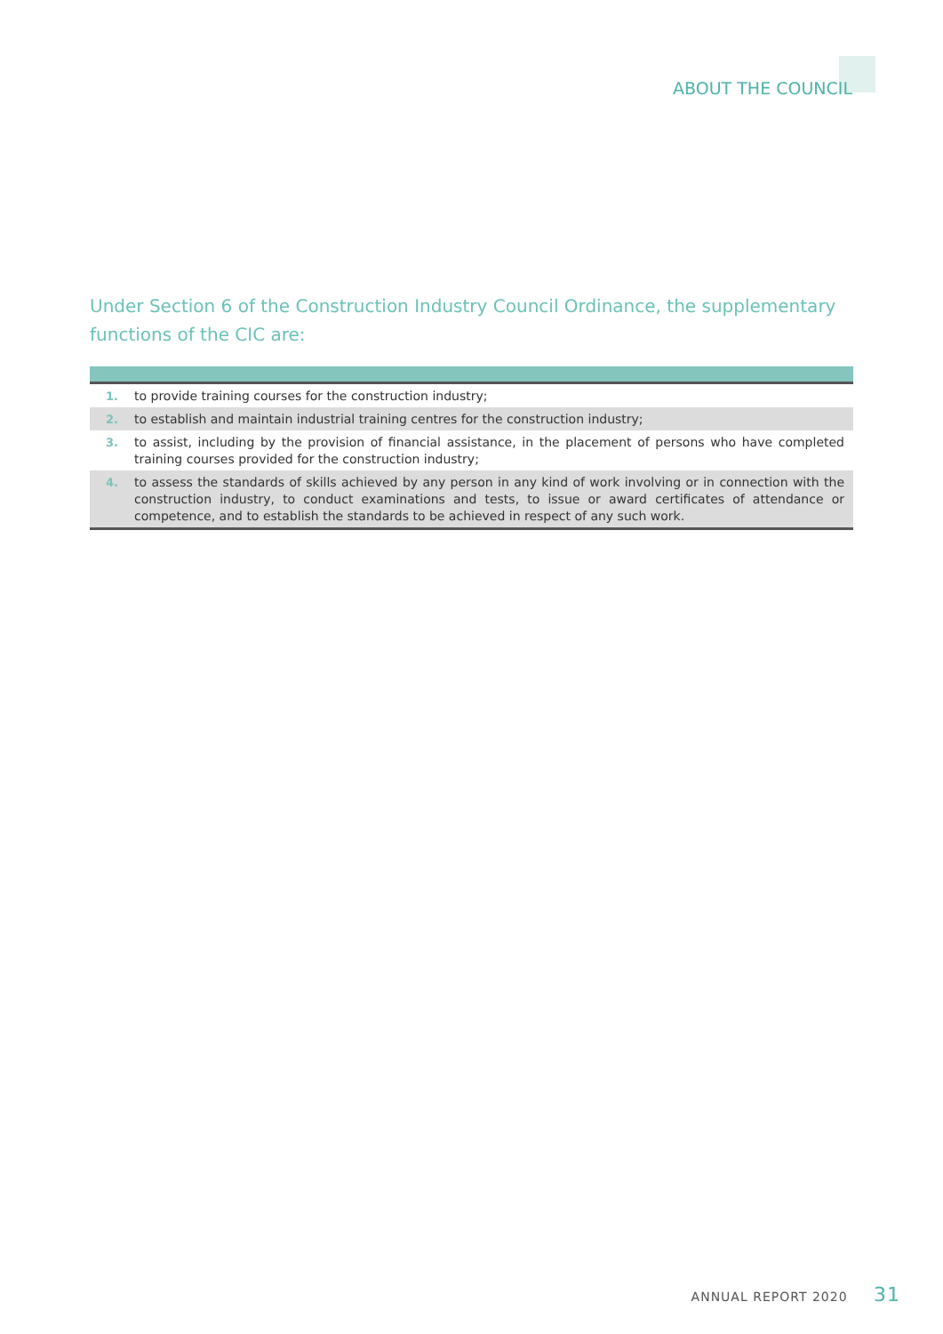ABOUT THE COUNCIL
Under Section 6 of the Construction Industry Council Ordinance, the supplementary functions of the CIC are:
| 1. | to provide training courses for the construction industry; |
| 2. | to establish and maintain industrial training centres for the construction industry; |
| 3. | to assist, including by the provision of financial assistance, in the placement of persons who have completed training courses provided for the construction industry; |
| 4. | to assess the standards of skills achieved by any person in any kind of work involving or in connection with the construction industry, to conduct examinations and tests, to issue or award certificates of attendance or competence, and to establish the standards to be achieved in respect of any such work. |
ANNUAL REPORT 2020 31